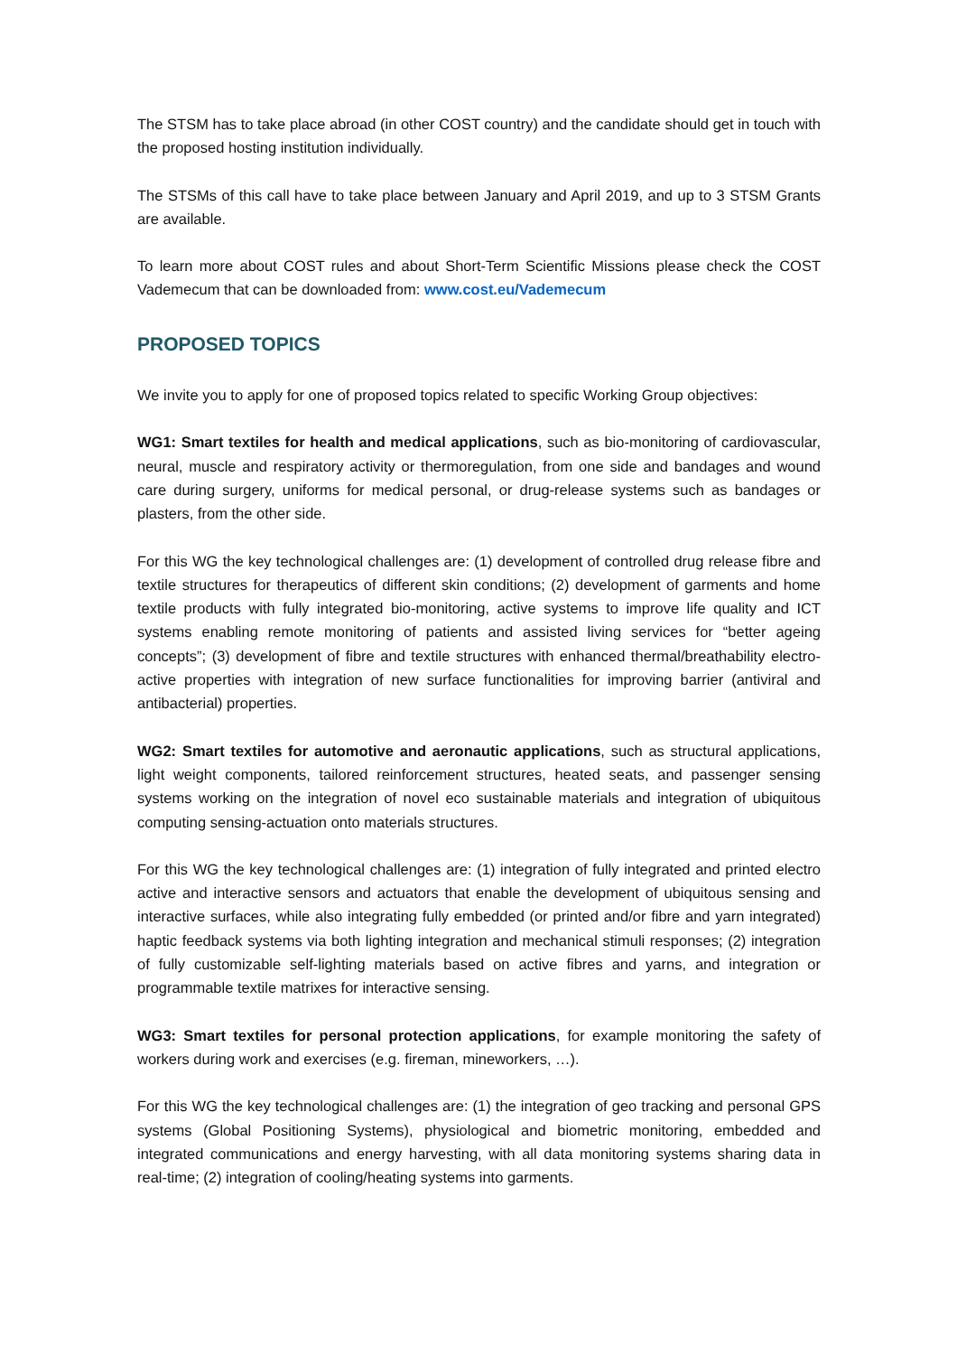The STSM has to take place abroad (in other COST country) and the candidate should get in touch with the proposed hosting institution individually.
The STSMs of this call have to take place between January and April 2019, and up to 3 STSM Grants are available.
To learn more about COST rules and about Short-Term Scientific Missions please check the COST Vademecum that can be downloaded from: www.cost.eu/Vademecum
PROPOSED TOPICS
We invite you to apply for one of proposed topics related to specific Working Group objectives:
WG1: Smart textiles for health and medical applications, such as bio-monitoring of cardiovascular, neural, muscle and respiratory activity or thermoregulation, from one side and bandages and wound care during surgery, uniforms for medical personal, or drug-release systems such as bandages or plasters, from the other side.
For this WG the key technological challenges are: (1) development of controlled drug release fibre and textile structures for therapeutics of different skin conditions; (2) development of garments and home textile products with fully integrated bio-monitoring, active systems to improve life quality and ICT systems enabling remote monitoring of patients and assisted living services for “better ageing concepts”; (3) development of fibre and textile structures with enhanced thermal/breathability electro-active properties with integration of new surface functionalities for improving barrier (antiviral and antibacterial) properties.
WG2: Smart textiles for automotive and aeronautic applications, such as structural applications, light weight components, tailored reinforcement structures, heated seats, and passenger sensing systems working on the integration of novel eco sustainable materials and integration of ubiquitous computing sensing-actuation onto materials structures.
For this WG the key technological challenges are: (1) integration of fully integrated and printed electro active and interactive sensors and actuators that enable the development of ubiquitous sensing and interactive surfaces, while also integrating fully embedded (or printed and/or fibre and yarn integrated) haptic feedback systems via both lighting integration and mechanical stimuli responses; (2) integration of fully customizable self-lighting materials based on active fibres and yarns, and integration or programmable textile matrixes for interactive sensing.
WG3: Smart textiles for personal protection applications, for example monitoring the safety of workers during work and exercises (e.g. fireman, mineworkers, …).
For this WG the key technological challenges are: (1) the integration of geo tracking and personal GPS systems (Global Positioning Systems), physiological and biometric monitoring, embedded and integrated communications and energy harvesting, with all data monitoring systems sharing data in real-time; (2) integration of cooling/heating systems into garments.